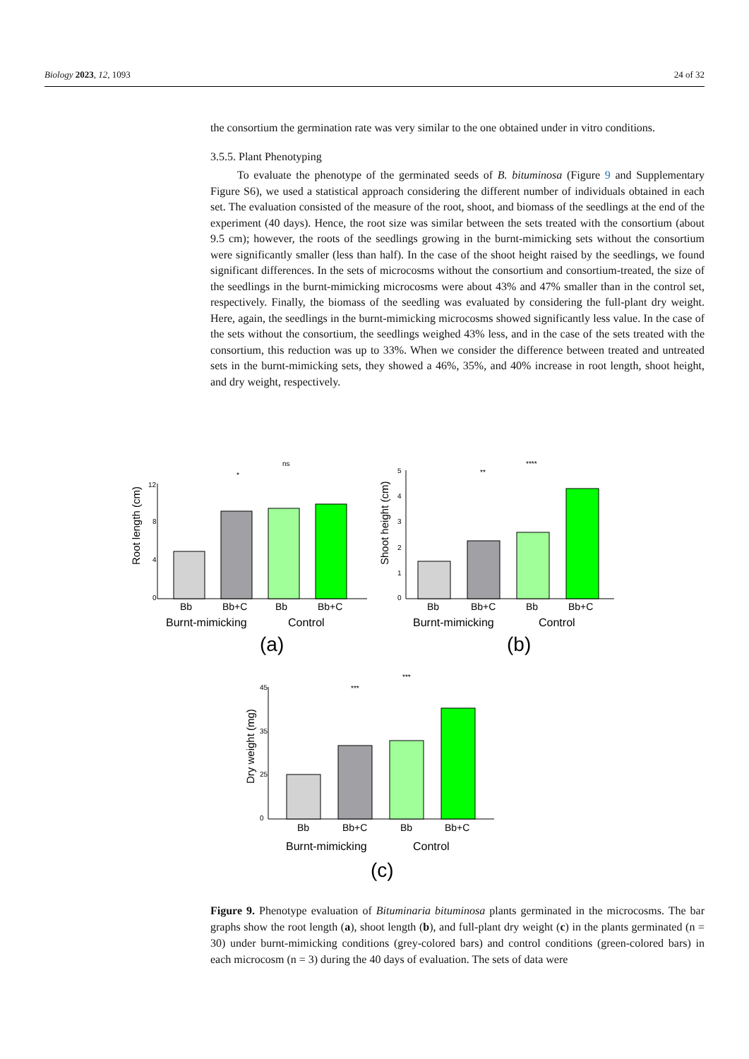Biology 2023, 12, 1093 24 of 32
the consortium the germination rate was very similar to the one obtained under in vitro conditions.
3.5.5. Plant Phenotyping
To evaluate the phenotype of the germinated seeds of B. bituminosa (Figure 9 and Supplementary Figure S6), we used a statistical approach considering the different number of individuals obtained in each set. The evaluation consisted of the measure of the root, shoot, and biomass of the seedlings at the end of the experiment (40 days). Hence, the root size was similar between the sets treated with the consortium (about 9.5 cm); however, the roots of the seedlings growing in the burnt-mimicking sets without the consortium were significantly smaller (less than half). In the case of the shoot height raised by the seedlings, we found significant differences. In the sets of microcosms without the consortium and consortium-treated, the size of the seedlings in the burnt-mimicking microcosms were about 43% and 47% smaller than in the control set, respectively. Finally, the biomass of the seedling was evaluated by considering the full-plant dry weight. Here, again, the seedlings in the burnt-mimicking microcosms showed significantly less value. In the case of the sets without the consortium, the seedlings weighed 43% less, and in the case of the sets treated with the consortium, this reduction was up to 33%. When we consider the difference between treated and untreated sets in the burnt-mimicking sets, they showed a 46%, 35%, and 40% increase in root length, shoot height, and dry weight, respectively.
ns
*
12
8
4
0
Root length (cm)
Bb
Bb+C
Bb
Bb+C
Burnt-mimicking
Control
(a)
****
**
5
4
3
2
1
0
Shoot height (cm)
Bb
Bb+C
Bb
Bb+C
Burnt-mimicking
Control
(b)
***
***
45
35
25
0
Dry weight (mg)
Bb
Bb+C
Bb
Bb+C
Burnt-mimicking
Control
(c)
Figure 9. Phenotype evaluation of Bituminaria bituminosa plants germinated in the microcosms. The bar graphs show the root length (a), shoot length (b), and full-plant dry weight (c) in the plants germinated (n = 30) under burnt-mimicking conditions (grey-colored bars) and control conditions (green-colored bars) in each microcosm (n = 3) during the 40 days of evaluation. The sets of data were